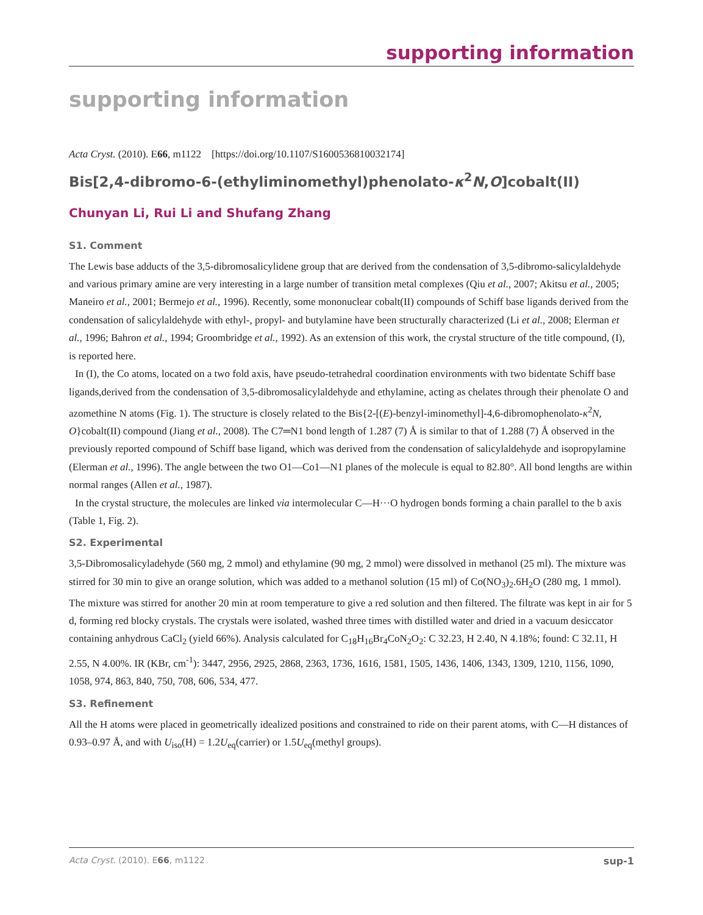supporting information
supporting information
Acta Cryst. (2010). E66, m1122 [https://doi.org/10.1107/S1600536810032174]
Bis[2,4-dibromo-6-(ethyliminomethyl)phenolato-κ<sup>2</sup>N,O]cobalt(II)
Chunyan Li, Rui Li and Shufang Zhang
S1. Comment
The Lewis base adducts of the 3,5-dibromosalicylidene group that are derived from the condensation of 3,5-dibromo-salicylaldehyde and various primary amine are very interesting in a large number of transition metal complexes (Qiu et al., 2007; Akitsu et al., 2005; Maneiro et al., 2001; Bermejo et al., 1996). Recently, some mononuclear cobalt(II) compounds of Schiff base ligands derived from the condensation of salicylaldehyde with ethyl-, propyl- and butylamine have been structurally characterized (Li et al., 2008; Elerman et al., 1996; Bahron et al., 1994; Groombridge et al., 1992). As an extension of this work, the crystal structure of the title compound, (I), is reported here.
In (I), the Co atoms, located on a two fold axis, have pseudo-tetrahedral coordination environments with two bidentate Schiff base ligands,derived from the condensation of 3,5-dibromosalicylaldehyde and ethylamine, acting as chelates through their phenolate O and azomethine N atoms (Fig. 1). The structure is closely related to the Bis{2-[(E)-benzyl-iminomethyl]-4,6-dibromophenolato-κ<sup>2</sup>N, O}cobalt(II) compound (Jiang et al., 2008). The C7═N1 bond length of 1.287 (7) Å is similar to that of 1.288 (7) Å observed in the previously reported compound of Schiff base ligand, which was derived from the condensation of salicylaldehyde and isopropylamine (Elerman et al., 1996). The angle between the two O1—Co1—N1 planes of the molecule is equal to 82.80°. All bond lengths are within normal ranges (Allen et al., 1987).
In the crystal structure, the molecules are linked via intermolecular C—H···O hydrogen bonds forming a chain parallel to the b axis (Table 1, Fig. 2).
S2. Experimental
3,5-Dibromosalicyladehyde (560 mg, 2 mmol) and ethylamine (90 mg, 2 mmol) were dissolved in methanol (25 ml). The mixture was stirred for 30 min to give an orange solution, which was added to a methanol solution (15 ml) of Co(NO<sub>3</sub>)<sub>2</sub>.6H<sub>2</sub>O (280 mg, 1 mmol). The mixture was stirred for another 20 min at room temperature to give a red solution and then filtered. The filtrate was kept in air for 5 d, forming red blocky crystals. The crystals were isolated, washed three times with distilled water and dried in a vacuum desiccator containing anhydrous CaCl<sub>2</sub> (yield 66%). Analysis calculated for C<sub>18</sub>H<sub>16</sub>Br<sub>4</sub>CoN<sub>2</sub>O<sub>2</sub>: C 32.23, H 2.40, N 4.18%; found: C 32.11, H 2.55, N 4.00%. IR (KBr, cm<sup>-1</sup>): 3447, 2956, 2925, 2868, 2363, 1736, 1616, 1581, 1505, 1436, 1406, 1343, 1309, 1210, 1156, 1090, 1058, 974, 863, 840, 750, 708, 606, 534, 477.
S3. Refinement
All the H atoms were placed in geometrically idealized positions and constrained to ride on their parent atoms, with C—H distances of 0.93–0.97 Å, and with U<sub>iso</sub>(H) = 1.2U<sub>eq</sub>(carrier) or 1.5U<sub>eq</sub>(methyl groups).
Acta Cryst. (2010). E66, m1122 sup-1